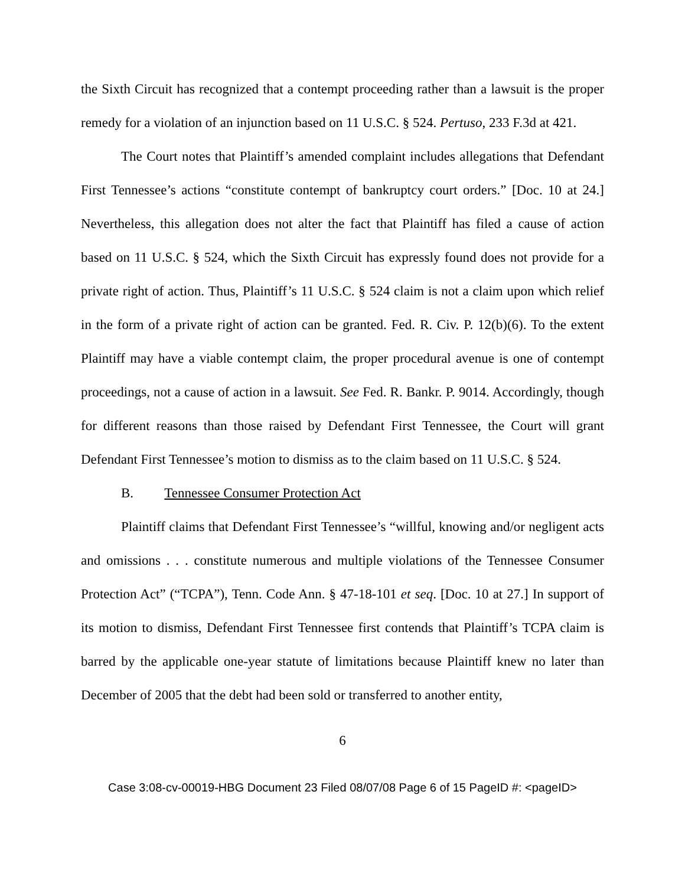the Sixth Circuit has recognized that a contempt proceeding rather than a lawsuit is the proper remedy for a violation of an injunction based on 11 U.S.C. § 524. Pertuso, 233 F.3d at 421.
The Court notes that Plaintiff’s amended complaint includes allegations that Defendant First Tennessee’s actions “constitute contempt of bankruptcy court orders.” [Doc. 10 at 24.] Nevertheless, this allegation does not alter the fact that Plaintiff has filed a cause of action based on 11 U.S.C. § 524, which the Sixth Circuit has expressly found does not provide for a private right of action. Thus, Plaintiff’s 11 U.S.C. § 524 claim is not a claim upon which relief in the form of a private right of action can be granted. Fed. R. Civ. P. 12(b)(6). To the extent Plaintiff may have a viable contempt claim, the proper procedural avenue is one of contempt proceedings, not a cause of action in a lawsuit. See Fed. R. Bankr. P. 9014. Accordingly, though for different reasons than those raised by Defendant First Tennessee, the Court will grant Defendant First Tennessee’s motion to dismiss as to the claim based on 11 U.S.C. § 524.
B. Tennessee Consumer Protection Act
Plaintiff claims that Defendant First Tennessee’s “willful, knowing and/or negligent acts and omissions . . . constitute numerous and multiple violations of the Tennessee Consumer Protection Act” (“TCPA”), Tenn. Code Ann. § 47-18-101 et seq. [Doc. 10 at 27.] In support of its motion to dismiss, Defendant First Tennessee first contends that Plaintiff’s TCPA claim is barred by the applicable one-year statute of limitations because Plaintiff knew no later than December of 2005 that the debt had been sold or transferred to another entity,
6
Case 3:08-cv-00019-HBG Document 23 Filed 08/07/08 Page 6 of 15 PageID #: <pageID>